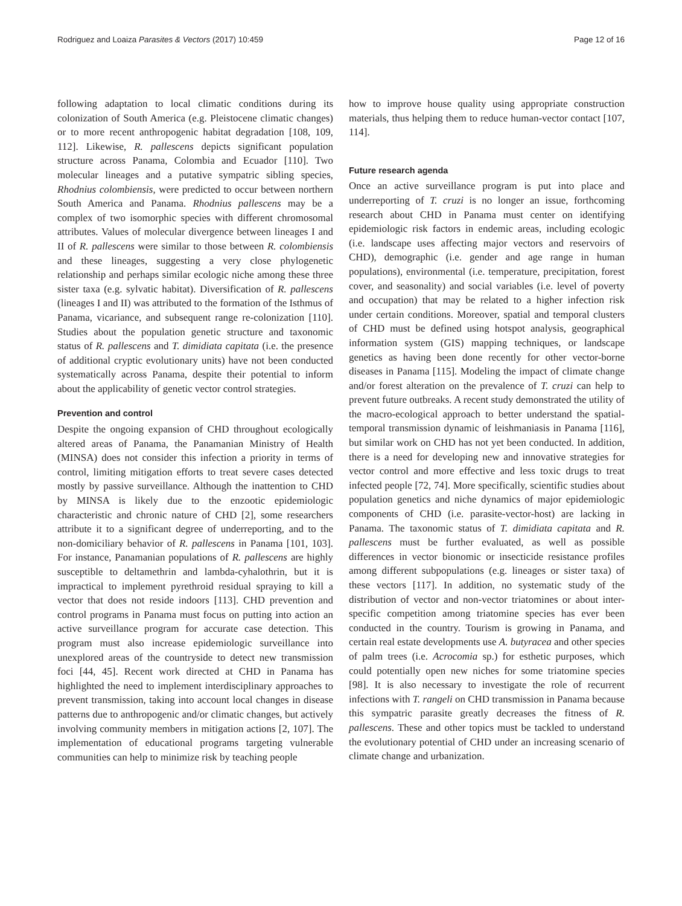Rodriguez and Loaiza Parasites & Vectors (2017) 10:459 Page 12 of 16
following adaptation to local climatic conditions during its colonization of South America (e.g. Pleistocene climatic changes) or to more recent anthropogenic habitat degradation [108, 109, 112]. Likewise, R. pallescens depicts significant population structure across Panama, Colombia and Ecuador [110]. Two molecular lineages and a putative sympatric sibling species, Rhodnius colombiensis, were predicted to occur between northern South America and Panama. Rhodnius pallescens may be a complex of two isomorphic species with different chromosomal attributes. Values of molecular divergence between lineages I and II of R. pallescens were similar to those between R. colombiensis and these lineages, suggesting a very close phylogenetic relationship and perhaps similar ecologic niche among these three sister taxa (e.g. sylvatic habitat). Diversification of R. pallescens (lineages I and II) was attributed to the formation of the Isthmus of Panama, vicariance, and subsequent range re-colonization [110]. Studies about the population genetic structure and taxonomic status of R. pallescens and T. dimidiata capitata (i.e. the presence of additional cryptic evolutionary units) have not been conducted systematically across Panama, despite their potential to inform about the applicability of genetic vector control strategies.
Prevention and control
Despite the ongoing expansion of CHD throughout ecologically altered areas of Panama, the Panamanian Ministry of Health (MINSA) does not consider this infection a priority in terms of control, limiting mitigation efforts to treat severe cases detected mostly by passive surveillance. Although the inattention to CHD by MINSA is likely due to the enzootic epidemiologic characteristic and chronic nature of CHD [2], some researchers attribute it to a significant degree of underreporting, and to the non-domiciliary behavior of R. pallescens in Panama [101, 103]. For instance, Panamanian populations of R. pallescens are highly susceptible to deltamethrin and lambda-cyhalothrin, but it is impractical to implement pyrethroid residual spraying to kill a vector that does not reside indoors [113]. CHD prevention and control programs in Panama must focus on putting into action an active surveillance program for accurate case detection. This program must also increase epidemiologic surveillance into unexplored areas of the countryside to detect new transmission foci [44, 45]. Recent work directed at CHD in Panama has highlighted the need to implement interdisciplinary approaches to prevent transmission, taking into account local changes in disease patterns due to anthropogenic and/or climatic changes, but actively involving community members in mitigation actions [2, 107]. The implementation of educational programs targeting vulnerable communities can help to minimize risk by teaching people
how to improve house quality using appropriate construction materials, thus helping them to reduce human-vector contact [107, 114].
Future research agenda
Once an active surveillance program is put into place and underreporting of T. cruzi is no longer an issue, forthcoming research about CHD in Panama must center on identifying epidemiologic risk factors in endemic areas, including ecologic (i.e. landscape uses affecting major vectors and reservoirs of CHD), demographic (i.e. gender and age range in human populations), environmental (i.e. temperature, precipitation, forest cover, and seasonality) and social variables (i.e. level of poverty and occupation) that may be related to a higher infection risk under certain conditions. Moreover, spatial and temporal clusters of CHD must be defined using hotspot analysis, geographical information system (GIS) mapping techniques, or landscape genetics as having been done recently for other vector-borne diseases in Panama [115]. Modeling the impact of climate change and/or forest alteration on the prevalence of T. cruzi can help to prevent future outbreaks. A recent study demonstrated the utility of the macro-ecological approach to better understand the spatial-temporal transmission dynamic of leishmaniasis in Panama [116], but similar work on CHD has not yet been conducted. In addition, there is a need for developing new and innovative strategies for vector control and more effective and less toxic drugs to treat infected people [72, 74]. More specifically, scientific studies about population genetics and niche dynamics of major epidemiologic components of CHD (i.e. parasite-vector-host) are lacking in Panama. The taxonomic status of T. dimidiata capitata and R. pallescens must be further evaluated, as well as possible differences in vector bionomic or insecticide resistance profiles among different subpopulations (e.g. lineages or sister taxa) of these vectors [117]. In addition, no systematic study of the distribution of vector and non-vector triatomines or about inter-specific competition among triatomine species has ever been conducted in the country. Tourism is growing in Panama, and certain real estate developments use A. butyracea and other species of palm trees (i.e. Acrocomia sp.) for esthetic purposes, which could potentially open new niches for some triatomine species [98]. It is also necessary to investigate the role of recurrent infections with T. rangeli on CHD transmission in Panama because this sympatric parasite greatly decreases the fitness of R. pallescens. These and other topics must be tackled to understand the evolutionary potential of CHD under an increasing scenario of climate change and urbanization.